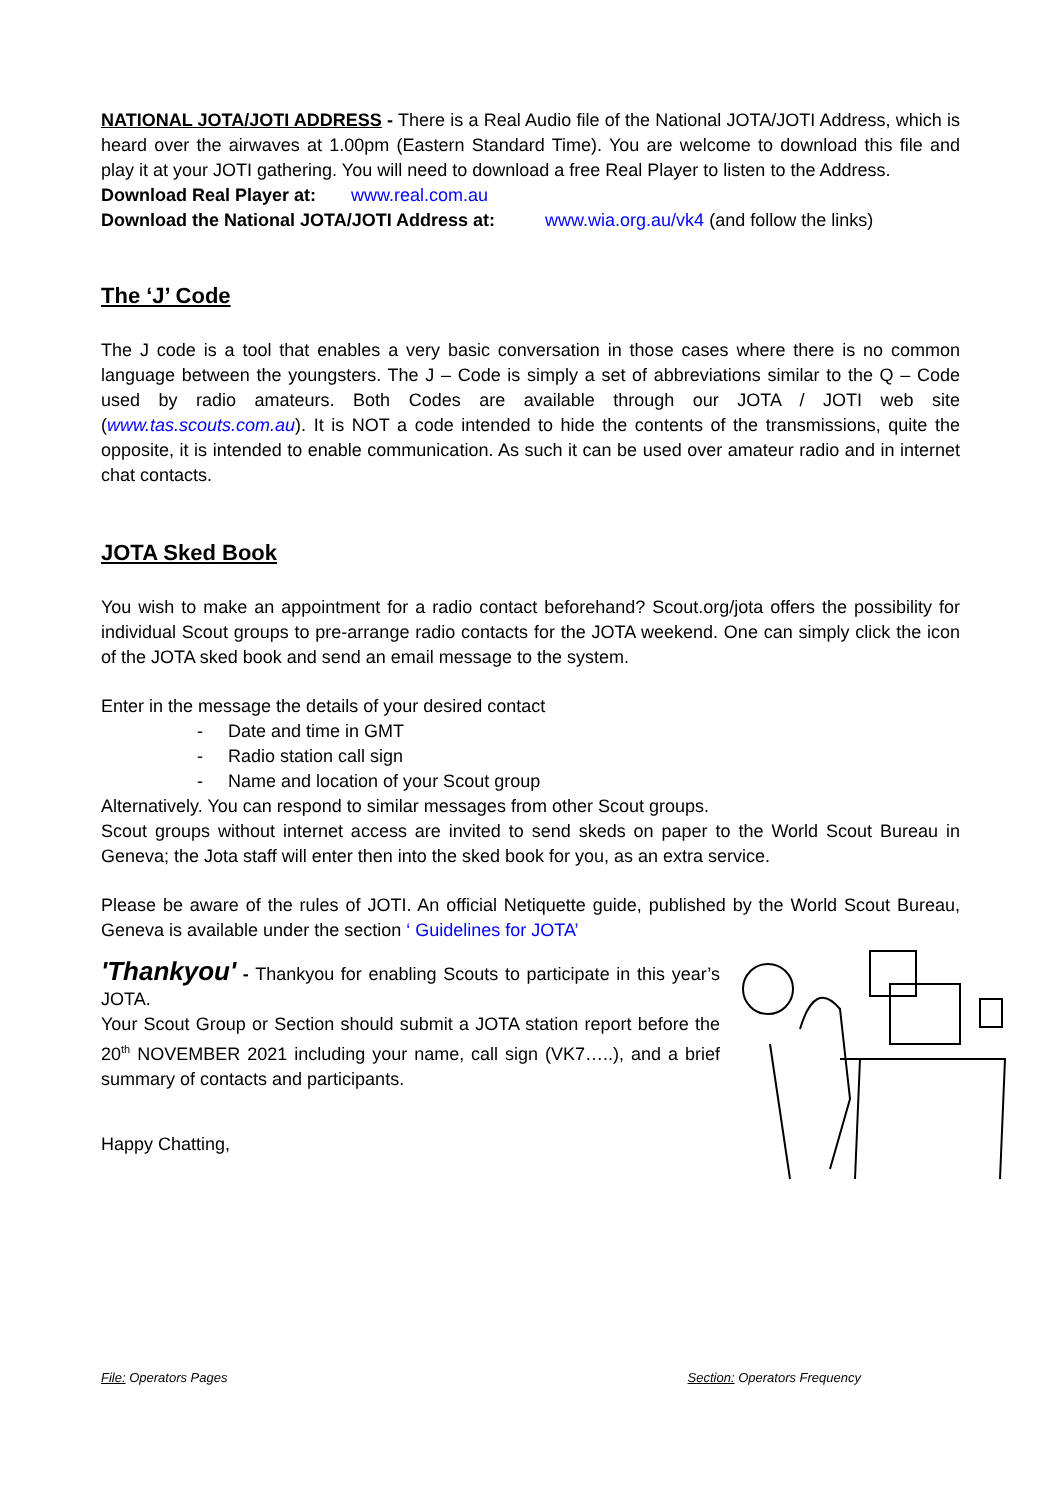NATIONAL JOTA/JOTI ADDRESS - There is a Real Audio file of the National JOTA/JOTI Address, which is heard over the airwaves at 1.00pm (Eastern Standard Time). You are welcome to download this file and play it at your JOTI gathering. You will need to download a free Real Player to listen to the Address.
Download Real Player at: www.real.com.au
Download the National JOTA/JOTI Address at: www.wia.org.au/vk4 (and follow the links)
The ‘J’ Code
The J code is a tool that enables a very basic conversation in those cases where there is no common language between the youngsters. The J – Code is simply a set of abbreviations similar to the Q – Code used by radio amateurs. Both Codes are available through our JOTA / JOTI web site (www.tas.scouts.com.au). It is NOT a code intended to hide the contents of the transmissions, quite the opposite, it is intended to enable communication. As such it can be used over amateur radio and in internet chat contacts.
JOTA Sked Book
You wish to make an appointment for a radio contact beforehand? Scout.org/jota offers the possibility for individual Scout groups to pre-arrange radio contacts for the JOTA weekend. One can simply click the icon of the JOTA sked book and send an email message to the system.
Enter in the message the details of your desired contact
- Date and time in GMT
- Radio station call sign
- Name and location of your Scout group
Alternatively. You can respond to similar messages from other Scout groups.
Scout groups without internet access are invited to send skeds on paper to the World Scout Bureau in Geneva; the Jota staff will enter then into the sked book for you, as an extra service.
Please be aware of the rules of JOTI. An official Netiquette guide, published by the World Scout Bureau, Geneva is available under the section ‘ Guidelines for JOTA’
'Thankyou' - Thankyou for enabling Scouts to participate in this year’s JOTA.
Your Scout Group or Section should submit a JOTA station report before the 20<sup>th</sup> NOVEMBER 2021 including your name, call sign (VK7…..), and a brief summary of contacts and participants.
Happy Chatting,
File: Operators Pages Section: Operators Frequency